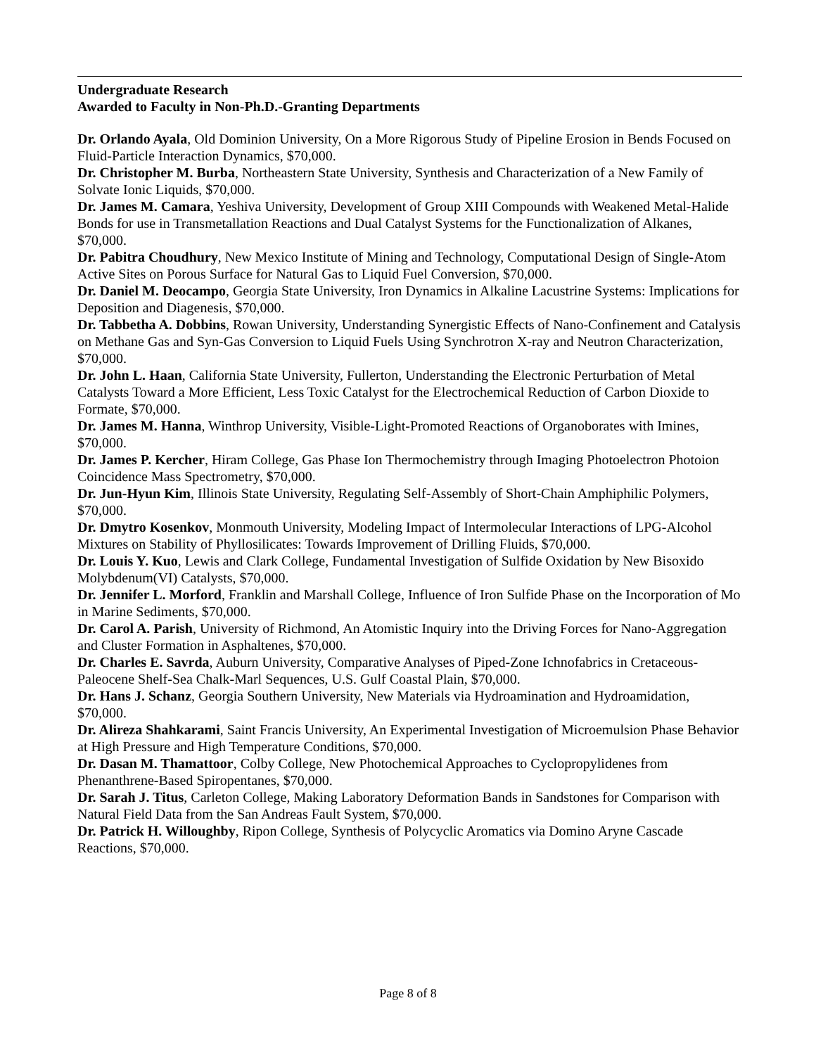Undergraduate Research
Awarded to Faculty in Non-Ph.D.-Granting Departments
Dr. Orlando Ayala, Old Dominion University, On a More Rigorous Study of Pipeline Erosion in Bends Focused on Fluid-Particle Interaction Dynamics, $70,000.
Dr. Christopher M. Burba, Northeastern State University, Synthesis and Characterization of a New Family of Solvate Ionic Liquids, $70,000.
Dr. James M. Camara, Yeshiva University, Development of Group XIII Compounds with Weakened Metal-Halide Bonds for use in Transmetallation Reactions and Dual Catalyst Systems for the Functionalization of Alkanes, $70,000.
Dr. Pabitra Choudhury, New Mexico Institute of Mining and Technology, Computational Design of Single-Atom Active Sites on Porous Surface for Natural Gas to Liquid Fuel Conversion, $70,000.
Dr. Daniel M. Deocampo, Georgia State University, Iron Dynamics in Alkaline Lacustrine Systems: Implications for Deposition and Diagenesis, $70,000.
Dr. Tabbetha A. Dobbins, Rowan University, Understanding Synergistic Effects of Nano-Confinement and Catalysis on Methane Gas and Syn-Gas Conversion to Liquid Fuels Using Synchrotron X-ray and Neutron Characterization, $70,000.
Dr. John L. Haan, California State University, Fullerton, Understanding the Electronic Perturbation of Metal Catalysts Toward a More Efficient, Less Toxic Catalyst for the Electrochemical Reduction of Carbon Dioxide to Formate, $70,000.
Dr. James M. Hanna, Winthrop University, Visible-Light-Promoted Reactions of Organoborates with Imines, $70,000.
Dr. James P. Kercher, Hiram College, Gas Phase Ion Thermochemistry through Imaging Photoelectron Photoion Coincidence Mass Spectrometry, $70,000.
Dr. Jun-Hyun Kim, Illinois State University, Regulating Self-Assembly of Short-Chain Amphiphilic Polymers, $70,000.
Dr. Dmytro Kosenkov, Monmouth University, Modeling Impact of Intermolecular Interactions of LPG-Alcohol Mixtures on Stability of Phyllosilicates: Towards Improvement of Drilling Fluids, $70,000.
Dr. Louis Y. Kuo, Lewis and Clark College, Fundamental Investigation of Sulfide Oxidation by New Bisoxido Molybdenum(VI) Catalysts, $70,000.
Dr. Jennifer L. Morford, Franklin and Marshall College, Influence of Iron Sulfide Phase on the Incorporation of Mo in Marine Sediments, $70,000.
Dr. Carol A. Parish, University of Richmond, An Atomistic Inquiry into the Driving Forces for Nano-Aggregation and Cluster Formation in Asphaltenes, $70,000.
Dr. Charles E. Savrda, Auburn University, Comparative Analyses of Piped-Zone Ichnofabrics in Cretaceous-Paleocene Shelf-Sea Chalk-Marl Sequences, U.S. Gulf Coastal Plain, $70,000.
Dr. Hans J. Schanz, Georgia Southern University, New Materials via Hydroamination and Hydroamidation, $70,000.
Dr. Alireza Shahkarami, Saint Francis University, An Experimental Investigation of Microemulsion Phase Behavior at High Pressure and High Temperature Conditions, $70,000.
Dr. Dasan M. Thamattoor, Colby College, New Photochemical Approaches to Cyclopropylidenes from Phenanthrene-Based Spiropentanes, $70,000.
Dr. Sarah J. Titus, Carleton College, Making Laboratory Deformation Bands in Sandstones for Comparison with Natural Field Data from the San Andreas Fault System, $70,000.
Dr. Patrick H. Willoughby, Ripon College, Synthesis of Polycyclic Aromatics via Domino Aryne Cascade Reactions, $70,000.
Page 8 of 8